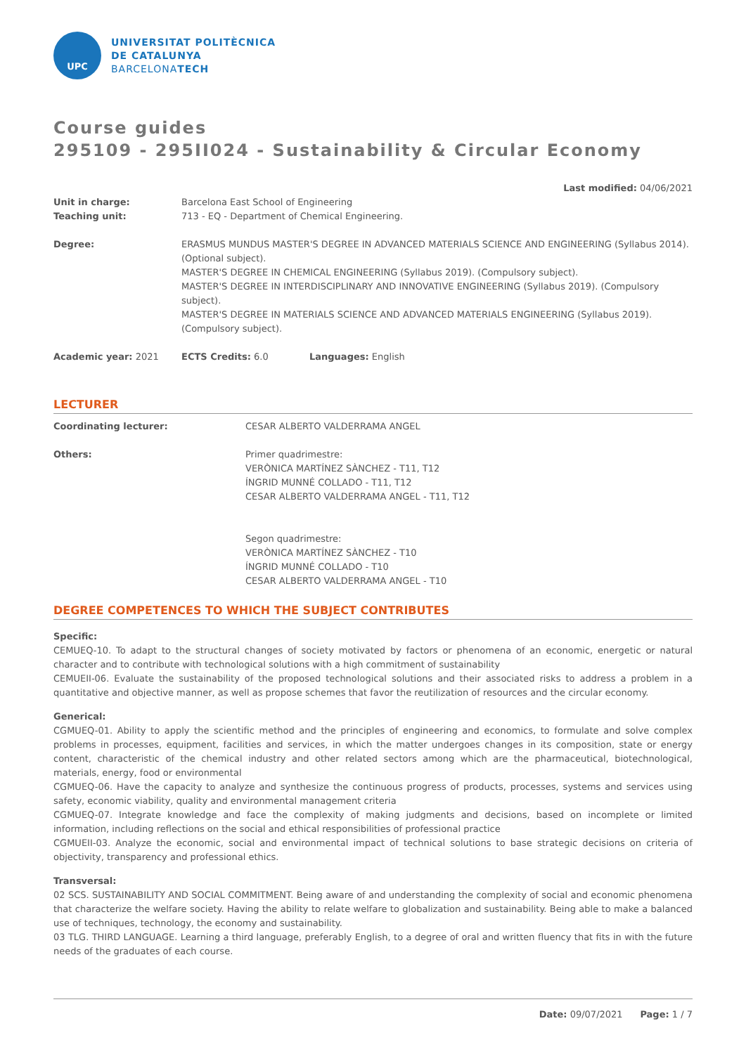UPC
UNIVERSITAT POLITÈCNICA
DE CATALUNYA
BARCELONATECH
Course guides
295109 - 295II024 - Sustainability & Circular Economy
Last modified: 04/06/2021
Unit in charge: Barcelona East School of Engineering
Teaching unit: 713 - EQ - Department of Chemical Engineering.
Degree: ERASMUS MUNDUS MASTER'S DEGREE IN ADVANCED MATERIALS SCIENCE AND ENGINEERING (Syllabus 2014). (Optional subject).
MASTER'S DEGREE IN CHEMICAL ENGINEERING (Syllabus 2019). (Compulsory subject).
MASTER'S DEGREE IN INTERDISCIPLINARY AND INNOVATIVE ENGINEERING (Syllabus 2019). (Compulsory subject).
MASTER'S DEGREE IN MATERIALS SCIENCE AND ADVANCED MATERIALS ENGINEERING (Syllabus 2019). (Compulsory subject).
Academic year: 2021 ECTS Credits: 6.0 Languages: English
LECTURER
Coordinating lecturer: CESAR ALBERTO VALDERRAMA ANGEL
Others: Primer quadrimestre:
VERÒNICA MARTÍNEZ SÀNCHEZ - T11, T12
ÍNGRID MUNNÉ COLLADO - T11, T12
CESAR ALBERTO VALDERRAMA ANGEL - T11, T12
Segon quadrimestre:
VERÒNICA MARTÍNEZ SÀNCHEZ - T10
ÍNGRID MUNNÉ COLLADO - T10
CESAR ALBERTO VALDERRAMA ANGEL - T10
DEGREE COMPETENCES TO WHICH THE SUBJECT CONTRIBUTES
Specific:
CEMUEQ-10. To adapt to the structural changes of society motivated by factors or phenomena of an economic, energetic or natural character and to contribute with technological solutions with a high commitment of sustainability
CEMUEII-06. Evaluate the sustainability of the proposed technological solutions and their associated risks to address a problem in a quantitative and objective manner, as well as propose schemes that favor the reutilization of resources and the circular economy.
Generical:
CGMUEQ-01. Ability to apply the scientific method and the principles of engineering and economics, to formulate and solve complex problems in processes, equipment, facilities and services, in which the matter undergoes changes in its composition, state or energy content, characteristic of the chemical industry and other related sectors among which are the pharmaceutical, biotechnological, materials, energy, food or environmental
CGMUEQ-06. Have the capacity to analyze and synthesize the continuous progress of products, processes, systems and services using safety, economic viability, quality and environmental management criteria
CGMUEQ-07. Integrate knowledge and face the complexity of making judgments and decisions, based on incomplete or limited information, including reflections on the social and ethical responsibilities of professional practice
CGMUEII-03. Analyze the economic, social and environmental impact of technical solutions to base strategic decisions on criteria of objectivity, transparency and professional ethics.
Transversal:
02 SCS. SUSTAINABILITY AND SOCIAL COMMITMENT. Being aware of and understanding the complexity of social and economic phenomena that characterize the welfare society. Having the ability to relate welfare to globalization and sustainability. Being able to make a balanced use of techniques, technology, the economy and sustainability.
03 TLG. THIRD LANGUAGE. Learning a third language, preferably English, to a degree of oral and written fluency that fits in with the future needs of the graduates of each course.
Date: 09/07/2021 Page: 1 / 7